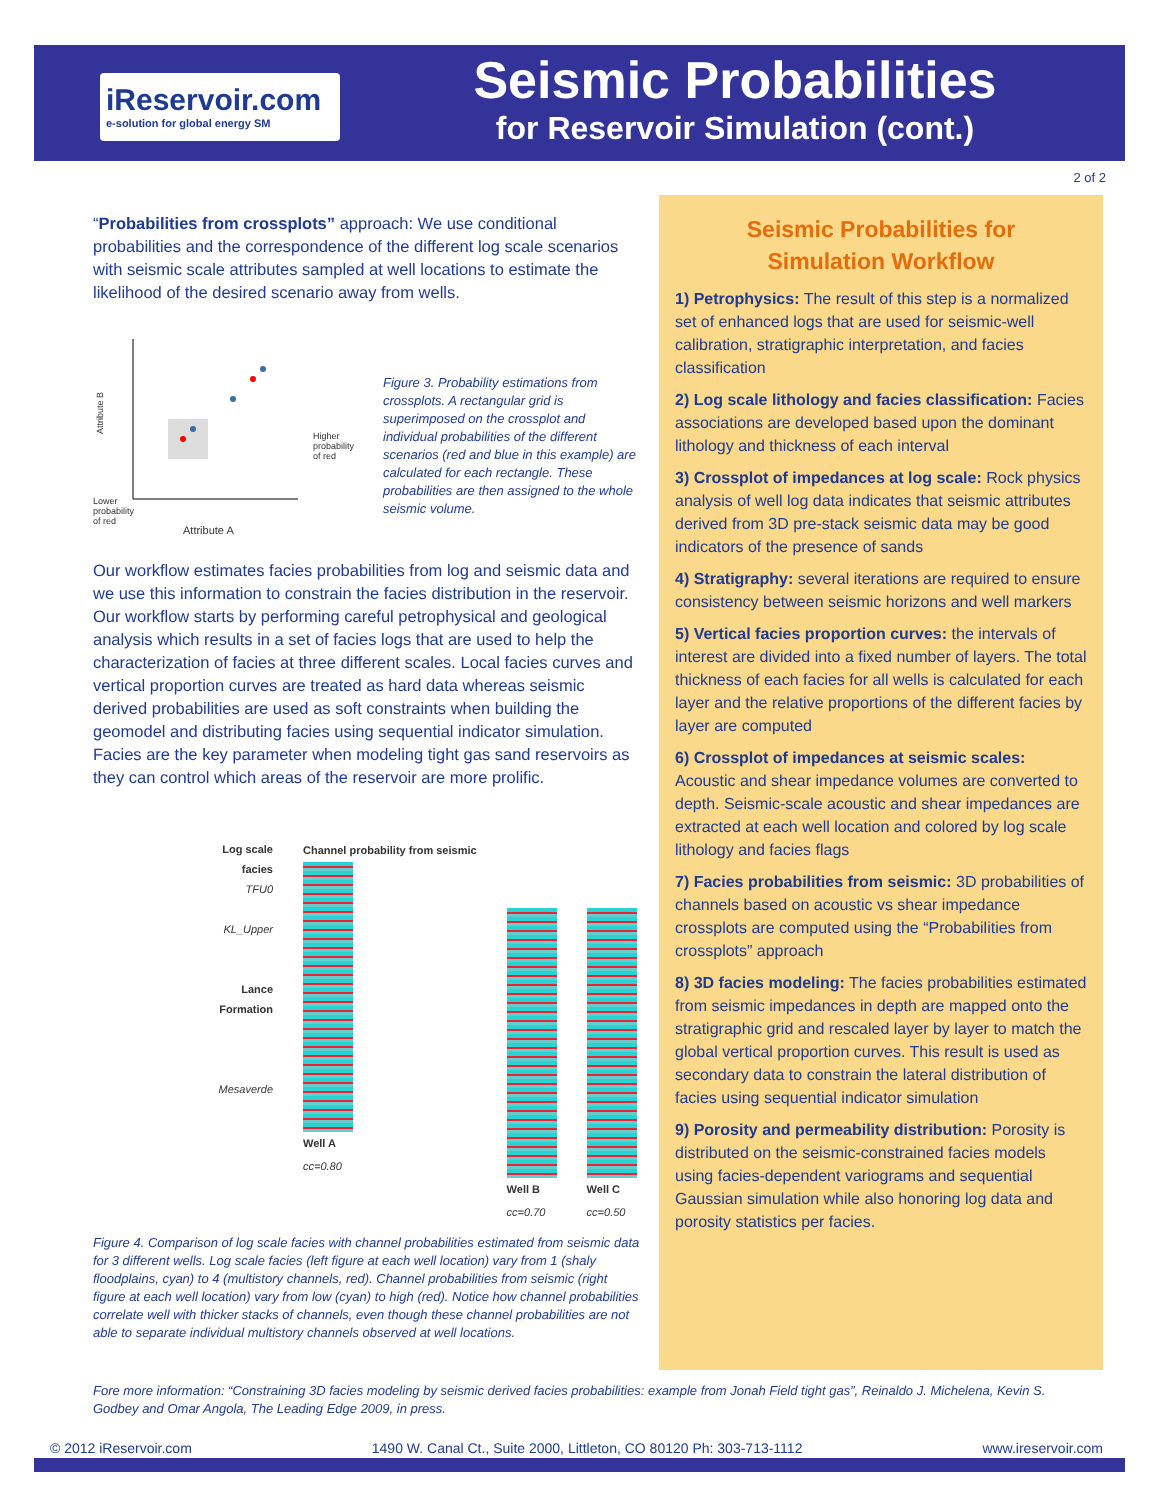iReservoir.com
e-solution for global energy SM
Seismic Probabilities
for Reservoir Simulation (cont.)
2 of 2
“Probabilities from crossplots” approach: We use conditional probabilities and the correspondence of the different log scale scenarios with seismic scale attributes sampled at well locations to estimate the likelihood of the desired scenario away from wells.
Attribute B
Attribute A
Higher
probability
of red
Lower
probability
of red
Figure 3. Probability estimations from crossplots. A rectangular grid is superimposed on the crossplot and individual probabilities of the different scenarios (red and blue in this example) are calculated for each rectangle. These probabilities are then assigned to the whole seismic volume.
Our workflow estimates facies probabilities from log and seismic data and we use this information to constrain the facies distribution in the reservoir. Our workflow starts by performing careful petrophysical and geological analysis which results in a set of facies logs that are used to help the characterization of facies at three different scales. Local facies curves and vertical proportion curves are treated as hard data whereas seismic derived probabilities are used as soft constraints when building the geomodel and distributing facies using sequential indicator simulation. Facies are the key parameter when modeling tight gas sand reservoirs as they can control which areas of the reservoir are more prolific.
Log scale facies
TFU0
KL_Upper
Lance Formation
Mesaverde
Channel probability from seismic
Well A
cc=0.80
Well B
cc=0.70
Well C
cc=0.50
Figure 4. Comparison of log scale facies with channel probabilities estimated from seismic data for 3 different wells. Log scale facies (left figure at each well location) vary from 1 (shaly floodplains, cyan) to 4 (multistory channels, red). Channel probabilities from seismic (right figure at each well location) vary from low (cyan) to high (red). Notice how channel probabilities correlate well with thicker stacks of channels, even though these channel probabilities are not able to separate individual multistory channels observed at well locations.
Seismic Probabilities for
Simulation Workflow
1) Petrophysics: The result of this step is a normalized set of enhanced logs that are used for seismic-well calibration, stratigraphic interpretation, and facies classification
2) Log scale lithology and facies classification: Facies associations are developed based upon the dominant lithology and thickness of each interval
3) Crossplot of impedances at log scale: Rock physics analysis of well log data indicates that seismic attributes derived from 3D pre-stack seismic data may be good indicators of the presence of sands
4) Stratigraphy: several iterations are required to ensure consistency between seismic horizons and well markers
5) Vertical facies proportion curves: the intervals of interest are divided into a fixed number of layers. The total thickness of each facies for all wells is calculated for each layer and the relative proportions of the different facies by layer are computed
6) Crossplot of impedances at seismic scales: Acoustic and shear impedance volumes are converted to depth. Seismic-scale acoustic and shear impedances are extracted at each well location and colored by log scale lithology and facies flags
7) Facies probabilities from seismic: 3D probabilities of channels based on acoustic vs shear impedance crossplots are computed using the “Probabilities from crossplots” approach
8) 3D facies modeling: The facies probabilities estimated from seismic impedances in depth are mapped onto the stratigraphic grid and rescaled layer by layer to match the global vertical proportion curves. This result is used as secondary data to constrain the lateral distribution of facies using sequential indicator simulation
9) Porosity and permeability distribution: Porosity is distributed on the seismic-constrained facies models using facies-dependent variograms and sequential Gaussian simulation while also honoring log data and porosity statistics per facies.
Fore more information: “Constraining 3D facies modeling by seismic derived facies probabilities: example from Jonah Field tight gas”, Reinaldo J. Michelena, Kevin S. Godbey and Omar Angola, The Leading Edge 2009, in press.
© 2012 iReservoir.com 1490 W. Canal Ct., Suite 2000, Littleton, CO 80120 Ph: 303-713-1112 www.ireservoir.com